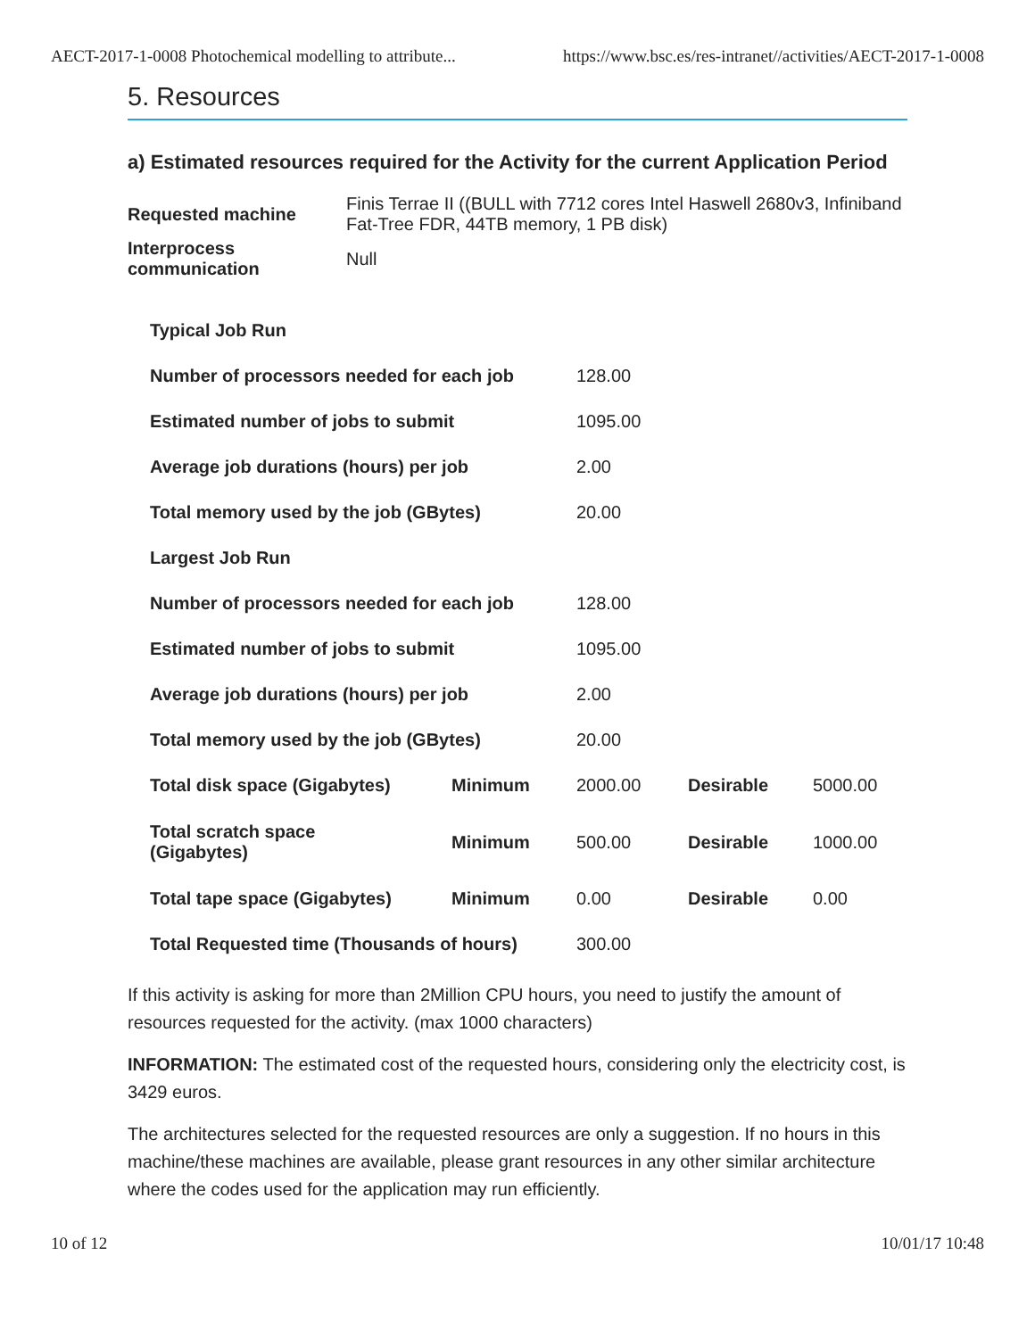AECT-2017-1-0008 Photochemical modelling to attribute... https://www.bsc.es/res-intranet//activities/AECT-2017-1-0008
5. Resources
a) Estimated resources required for the Activity for the current Application Period
| Requested machine | Finis Terrae II ((BULL with 7712 cores Intel Haswell 2680v3, Infiniband Fat-Tree FDR, 44TB memory, 1 PB disk) |
| Interprocess communication | Null |
| Typical Job Run | | | | |
| Number of processors needed for each job | | 128.00 | | |
| Estimated number of jobs to submit | | 1095.00 | | |
| Average job durations (hours) per job | | 2.00 | | |
| Total memory used by the job (GBytes) | | 20.00 | | |
| Largest Job Run | | | | |
| Number of processors needed for each job | | 128.00 | | |
| Estimated number of jobs to submit | | 1095.00 | | |
| Average job durations (hours) per job | | 2.00 | | |
| Total memory used by the job (GBytes) | | 20.00 | | |
| Total disk space (Gigabytes) | Minimum | 2000.00 | Desirable | 5000.00 |
| Total scratch space (Gigabytes) | Minimum | 500.00 | Desirable | 1000.00 |
| Total tape space (Gigabytes) | Minimum | 0.00 | Desirable | 0.00 |
| Total Requested time (Thousands of hours) | | 300.00 | | |
If this activity is asking for more than 2Million CPU hours, you need to justify the amount of resources requested for the activity. (max 1000 characters)
INFORMATION: The estimated cost of the requested hours, considering only the electricity cost, is 3429 euros.
The architectures selected for the requested resources are only a suggestion. If no hours in this machine/these machines are available, please grant resources in any other similar architecture where the codes used for the application may run efficiently.
10 of 12 10/01/17 10:48